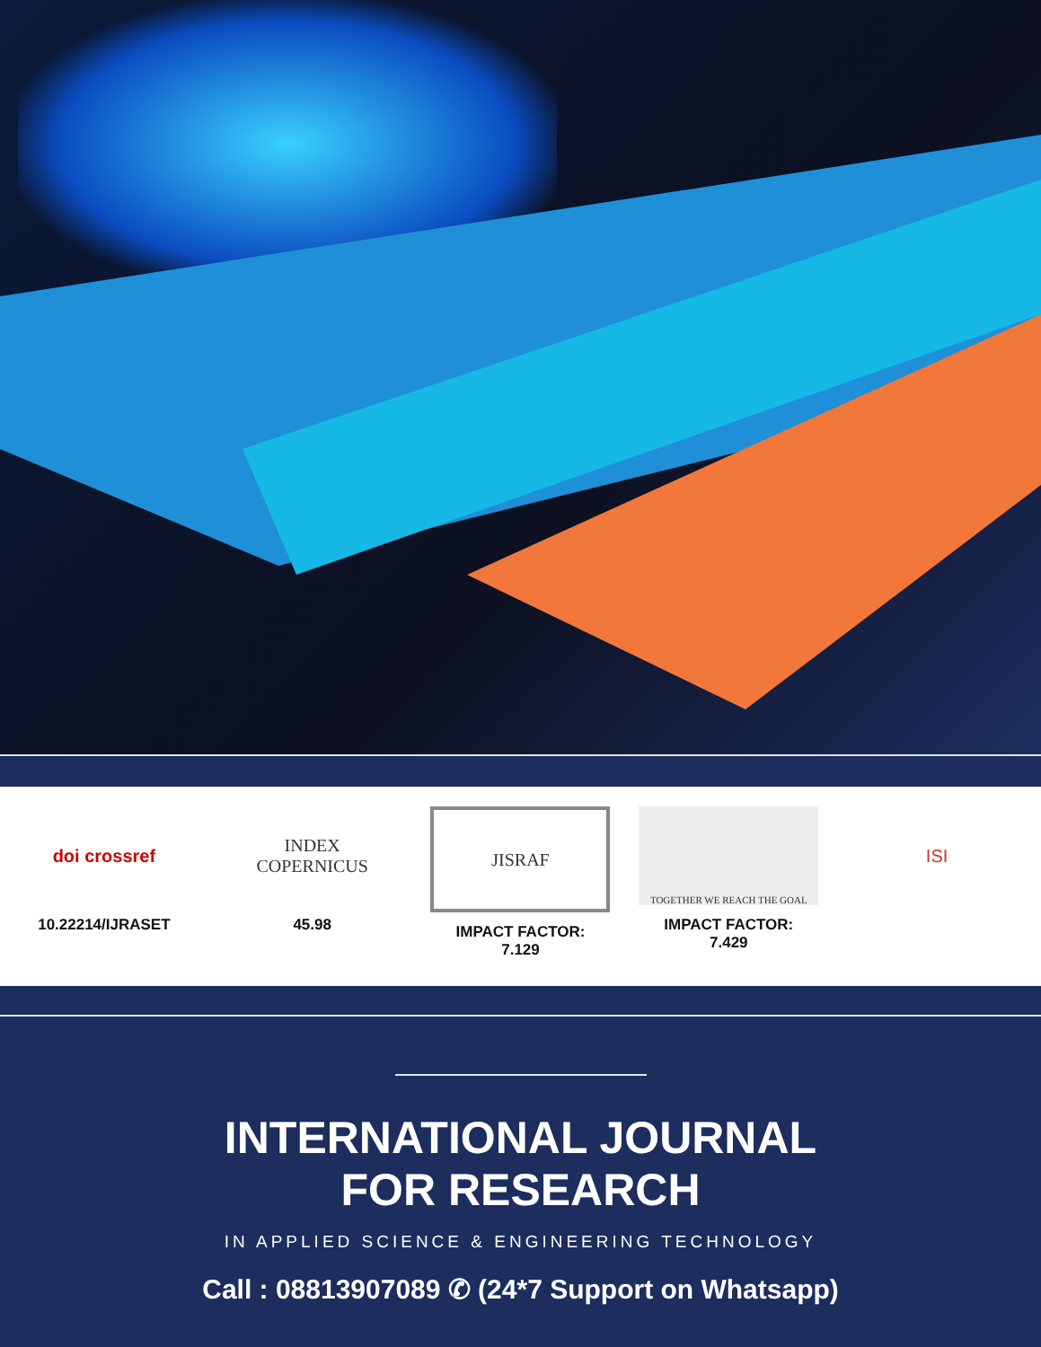doi crossref
10.22214/IJRASET
INDEX
COPERNICUS
45.98
JISRAF
IMPACT FACTOR:
7.129
TOGETHER WE REACH THE GOAL
IMPACT FACTOR:
7.429
ISI
INTERNATIONAL JOURNAL
FOR RESEARCH
IN APPLIED SCIENCE & ENGINEERING TECHNOLOGY
Call : 08813907089 ✆ (24*7 Support on Whatsapp)